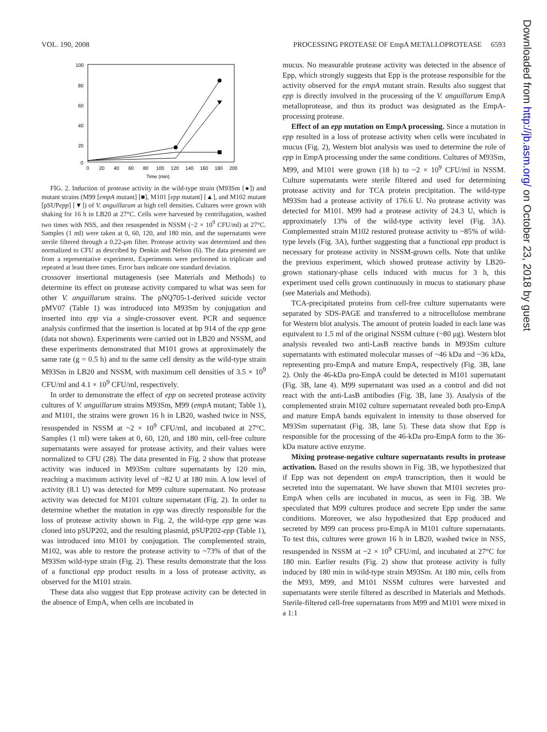VOL. 190, 2008 PROCESSING PROTEASE OF EmpA METALLOPROTEASE 6593
100
80
60
40
20
0
0
20
40
60
80
100
120
140
160
180
200
Time (min)
FIG. 2. Induction of protease activity in the wild-type strain (M93Sm [●]) and mutant strains (M99 [empA mutant] [■], M101 [epp mutant] [▲], and M102 mutant [pSUPepp] [▼]) of V. anguillarum at high cell densities. Cultures were grown with shaking for 16 h in LB20 at 27°C. Cells were harvested by centrifugation, washed two times with NSS, and then resuspended in NSSM (~2 × 10<sup>9</sup> CFU/ml) at 27°C. Samples (1 ml) were taken at 0, 60, 120, and 180 min, and the supernatants were sterile filtered through a 0.22-μm filter. Protease activity was determined and then normalized to CFU as described by Denkin and Nelson (6). The data presented are from a representative experiment. Experiments were performed in triplicate and repeated at least three times. Error bars indicate one standard deviation.
crossover insertional mutagenesis (see Materials and Methods) to determine its effect on protease activity compared to what was seen for other V. anguillarum strains. The pNQ705-1-derived suicide vector pMV07 (Table 1) was introduced into M93Sm by conjugation and inserted into epp via a single-crossover event. PCR and sequence analysis confirmed that the insertion is located at bp 914 of the epp gene (data not shown). Experiments were carried out in LB20 and NSSM, and these experiments demonstrated that M101 grows at approximately the same rate (g = 0.5 h) and to the same cell density as the wild-type strain M93Sm in LB20 and NSSM, with maximum cell densities of 3.5 × 10<sup>9</sup> CFU/ml and 4.1 × 10<sup>9</sup> CFU/ml, respectively.
In order to demonstrate the effect of epp on secreted protease activity cultures of V. anguillarum strains M93Sm, M99 (empA mutant; Table 1), and M101, the strains were grown 16 h in LB20, washed twice in NSS, resuspended in NSSM at ~2 × 10<sup>9</sup> CFU/ml, and incubated at 27°C. Samples (1 ml) were taken at 0, 60, 120, and 180 min, cell-free culture supernatants were assayed for protease activity, and their values were normalized to CFU (28). The data presented in Fig. 2 show that protease activity was induced in M93Sm culture supernatants by 120 min, reaching a maximum activity level of ~82 U at 180 min. A low level of activity (8.1 U) was detected for M99 culture supernatant. No protease activity was detected for M101 culture supernatant (Fig. 2). In order to determine whether the mutation in epp was directly responsible for the loss of protease activity shown in Fig. 2, the wild-type epp gene was cloned into pSUP202, and the resulting plasmid, pSUP202-epp (Table 1), was introduced into M101 by conjugation. The complemented strain, M102, was able to restore the protease activity to ~73% of that of the M93Sm wild-type strain (Fig. 2). These results demonstrate that the loss of a functional epp product results in a loss of protease activity, as observed for the M101 strain.
These data also suggest that Epp protease activity can be detected in the absence of EmpA, when cells are incubated in
mucus. No measurable protease activity was detected in the absence of Epp, which strongly suggests that Epp is the protease responsible for the activity observed for the empA mutant strain. Results also suggest that epp is directly involved in the processing of the V. anguillarum EmpA metalloprotease, and thus its product was designated as the EmpA-processing protease.
Effect of an epp mutation on EmpA processing. Since a mutation in epp resulted in a loss of protease activity when cells were incubated in mucus (Fig. 2), Western blot analysis was used to determine the role of epp in EmpA processing under the same conditions. Cultures of M93Sm, M99, and M101 were grown (18 h) to ~2 × 10<sup>9</sup> CFU/ml in NSSM. Culture supernatants were sterile filtered and used for determining protease activity and for TCA protein precipitation. The wild-type M93Sm had a protease activity of 176.6 U. No protease activity was detected for M101. M99 had a protease activity of 24.3 U, which is approximately 13% of the wild-type activity level (Fig. 3A). Complemented strain M102 restored protease activity to ~85% of wild-type levels (Fig. 3A), further suggesting that a functional epp product is necessary for protease activity in NSSM-grown cells. Note that unlike the previous experiment, which showed protease activity by LB20-grown stationary-phase cells induced with mucus for 3 h, this experiment used cells grown continuously in mucus to stationary phase (see Materials and Methods).
TCA-precipitated proteins from cell-free culture supernatants were separated by SDS-PAGE and transferred to a nitrocellulose membrane for Western blot analysis. The amount of protein loaded in each lane was equivalent to 1.5 ml of the original NSSM culture (~80 μg). Western blot analysis revealed two anti-LasB reactive bands in M93Sm culture supernatants with estimated molecular masses of ~46 kDa and ~36 kDa, representing pro-EmpA and mature EmpA, respectively (Fig. 3B, lane 2). Only the 46-kDa pro-EmpA could be detected in M101 supernatant (Fig. 3B, lane 4). M99 supernatant was used as a control and did not react with the anti-LasB antibodies (Fig. 3B, lane 3). Analysis of the complemented strain M102 culture supernatant revealed both pro-EmpA and mature EmpA bands equivalent in intensity to those observed for M93Sm supernatant (Fig. 3B, lane 5). These data show that Epp is responsible for the processing of the 46-kDa pro-EmpA form to the 36-kDa mature active enzyme.
Mixing protease-negative culture supernatants results in protease activation. Based on the results shown in Fig. 3B, we hypothesized that if Epp was not dependent on empA transcription, then it would be secreted into the supernatant. We have shown that M101 secretes pro-EmpA when cells are incubated in mucus, as seen in Fig. 3B. We speculated that M99 cultures produce and secrete Epp under the same conditions. Moreover, we also hypothesized that Epp produced and secreted by M99 can process pro-EmpA in M101 culture supernatants. To test this, cultures were grown 16 h in LB20, washed twice in NSS, resuspended in NSSM at ~2 × 10<sup>9</sup> CFU/ml, and incubated at 27°C for 180 min. Earlier results (Fig. 2) show that protease activity is fully induced by 180 min in wild-type strain M93Sm. At 180 min, cells from the M93, M99, and M101 NSSM cultures were harvested and supernatants were sterile filtered as described in Materials and Methods. Sterile-filtered cell-free supernatants from M99 and M101 were mixed in a 1:1
Downloaded from http://jb.asm.org/ on October 23, 2018 by guest